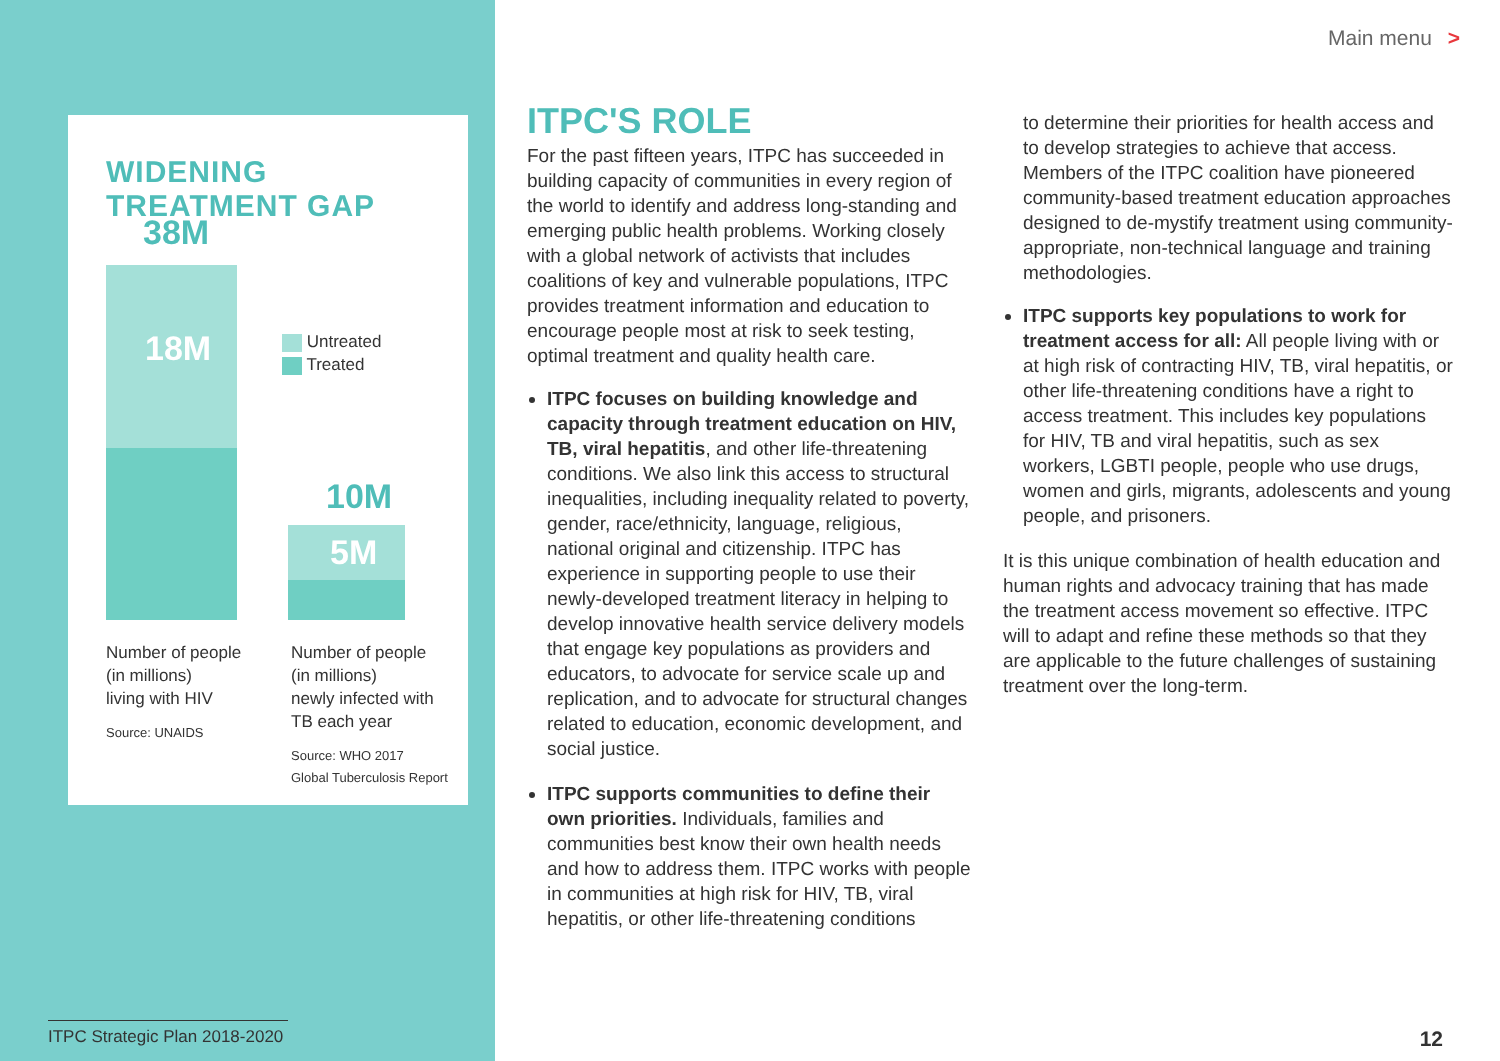WIDENING TREATMENT GAP
38M
18M
Untreated
Treated
10M
5M
Number of people
(in millions)
living with HIV
Source: UNAIDS
Number of people
(in millions)
newly infected with
TB each year
Source: WHO 2017
Global Tuberculosis Report
Main menu >
ITPC'S ROLE
For the past fifteen years, ITPC has succeeded in building capacity of communities in every region of the world to identify and address long-standing and emerging public health problems. Working closely with a global network of activists that includes coalitions of key and vulnerable populations, ITPC provides treatment information and education to encourage people most at risk to seek testing, optimal treatment and quality health care.
ITPC focuses on building knowledge and capacity through treatment education on HIV, TB, viral hepatitis, and other life-threatening conditions. We also link this access to structural inequalities, including inequality related to poverty, gender, race/ethnicity, language, religious, national original and citizenship. ITPC has experience in supporting people to use their newly-developed treatment literacy in helping to develop innovative health service delivery models that engage key populations as providers and educators, to advocate for service scale up and replication, and to advocate for structural changes related to education, economic development, and social justice.
ITPC supports communities to define their own priorities. Individuals, families and communities best know their own health needs and how to address them. ITPC works with people in communities at high risk for HIV, TB, viral hepatitis, or other life-threatening conditions
to determine their priorities for health access and to develop strategies to achieve that access. Members of the ITPC coalition have pioneered community-based treatment education approaches designed to de-mystify treatment using community-appropriate, non-technical language and training methodologies.
ITPC supports key populations to work for treatment access for all: All people living with or at high risk of contracting HIV, TB, viral hepatitis, or other life-threatening conditions have a right to access treatment. This includes key populations for HIV, TB and viral hepatitis, such as sex workers, LGBTI people, people who use drugs, women and girls, migrants, adolescents and young people, and prisoners.
It is this unique combination of health education and human rights and advocacy training that has made the treatment access movement so effective. ITPC will to adapt and refine these methods so that they are applicable to the future challenges of sustaining treatment over the long-term.
ITPC Strategic Plan 2018-2020
12